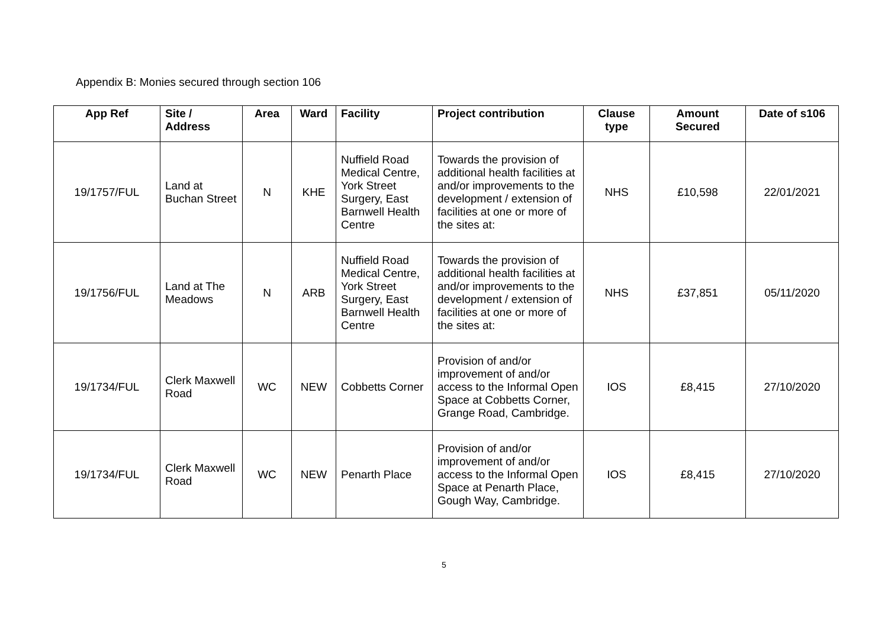Appendix B: Monies secured through section 106
| App Ref | Site / Address | Area | Ward | Facility | Project contribution | Clause type | Amount Secured | Date of s106 |
| --- | --- | --- | --- | --- | --- | --- | --- | --- |
| 19/1757/FUL | Land at Buchan Street | N | KHE | Nuffield Road Medical Centre, York Street Surgery, East Barnwell Health Centre | Towards the provision of additional health facilities at and/or improvements to the development / extension of facilities at one or more of the sites at: | NHS | £10,598 | 22/01/2021 |
| 19/1756/FUL | Land at The Meadows | N | ARB | Nuffield Road Medical Centre, York Street Surgery, East Barnwell Health Centre | Towards the provision of additional health facilities at and/or improvements to the development / extension of facilities at one or more of the sites at: | NHS | £37,851 | 05/11/2020 |
| 19/1734/FUL | Clerk Maxwell Road | WC | NEW | Cobbetts Corner | Provision of and/or improvement of and/or access to the Informal Open Space at Cobbetts Corner, Grange Road, Cambridge. | IOS | £8,415 | 27/10/2020 |
| 19/1734/FUL | Clerk Maxwell Road | WC | NEW | Penarth Place | Provision of and/or improvement of and/or access to the Informal Open Space at Penarth Place, Gough Way, Cambridge. | IOS | £8,415 | 27/10/2020 |
5